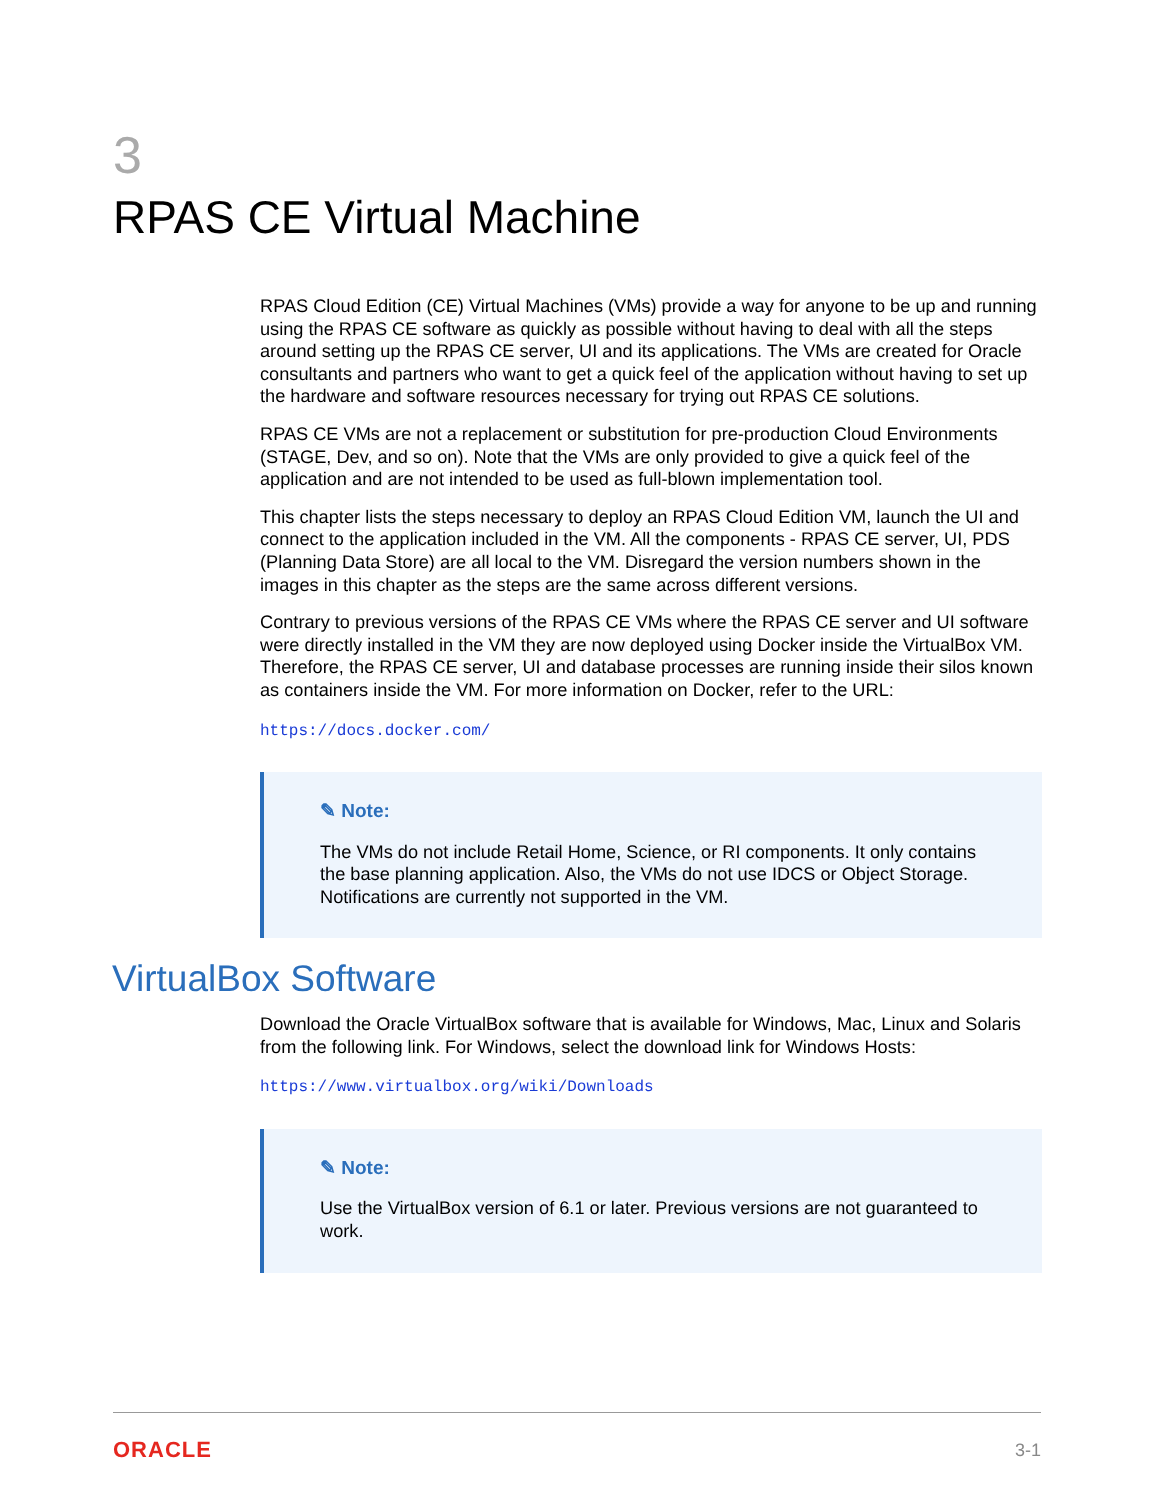3
RPAS CE Virtual Machine
RPAS Cloud Edition (CE) Virtual Machines (VMs) provide a way for anyone to be up and running using the RPAS CE software as quickly as possible without having to deal with all the steps around setting up the RPAS CE server, UI and its applications. The VMs are created for Oracle consultants and partners who want to get a quick feel of the application without having to set up the hardware and software resources necessary for trying out RPAS CE solutions.
RPAS CE VMs are not a replacement or substitution for pre-production Cloud Environments (STAGE, Dev, and so on). Note that the VMs are only provided to give a quick feel of the application and are not intended to be used as full-blown implementation tool.
This chapter lists the steps necessary to deploy an RPAS Cloud Edition VM, launch the UI and connect to the application included in the VM. All the components - RPAS CE server, UI, PDS (Planning Data Store) are all local to the VM. Disregard the version numbers shown in the images in this chapter as the steps are the same across different versions.
Contrary to previous versions of the RPAS CE VMs where the RPAS CE server and UI software were directly installed in the VM they are now deployed using Docker inside the VirtualBox VM. Therefore, the RPAS CE server, UI and database processes are running inside their silos known as containers inside the VM. For more information on Docker, refer to the URL:
https://docs.docker.com/
✎ Note:
The VMs do not include Retail Home, Science, or RI components. It only contains the base planning application. Also, the VMs do not use IDCS or Object Storage. Notifications are currently not supported in the VM.
VirtualBox Software
Download the Oracle VirtualBox software that is available for Windows, Mac, Linux and Solaris from the following link. For Windows, select the download link for Windows Hosts:
https://www.virtualbox.org/wiki/Downloads
✎ Note:
Use the VirtualBox version of 6.1 or later. Previous versions are not guaranteed to work.
ORACLE 3-1